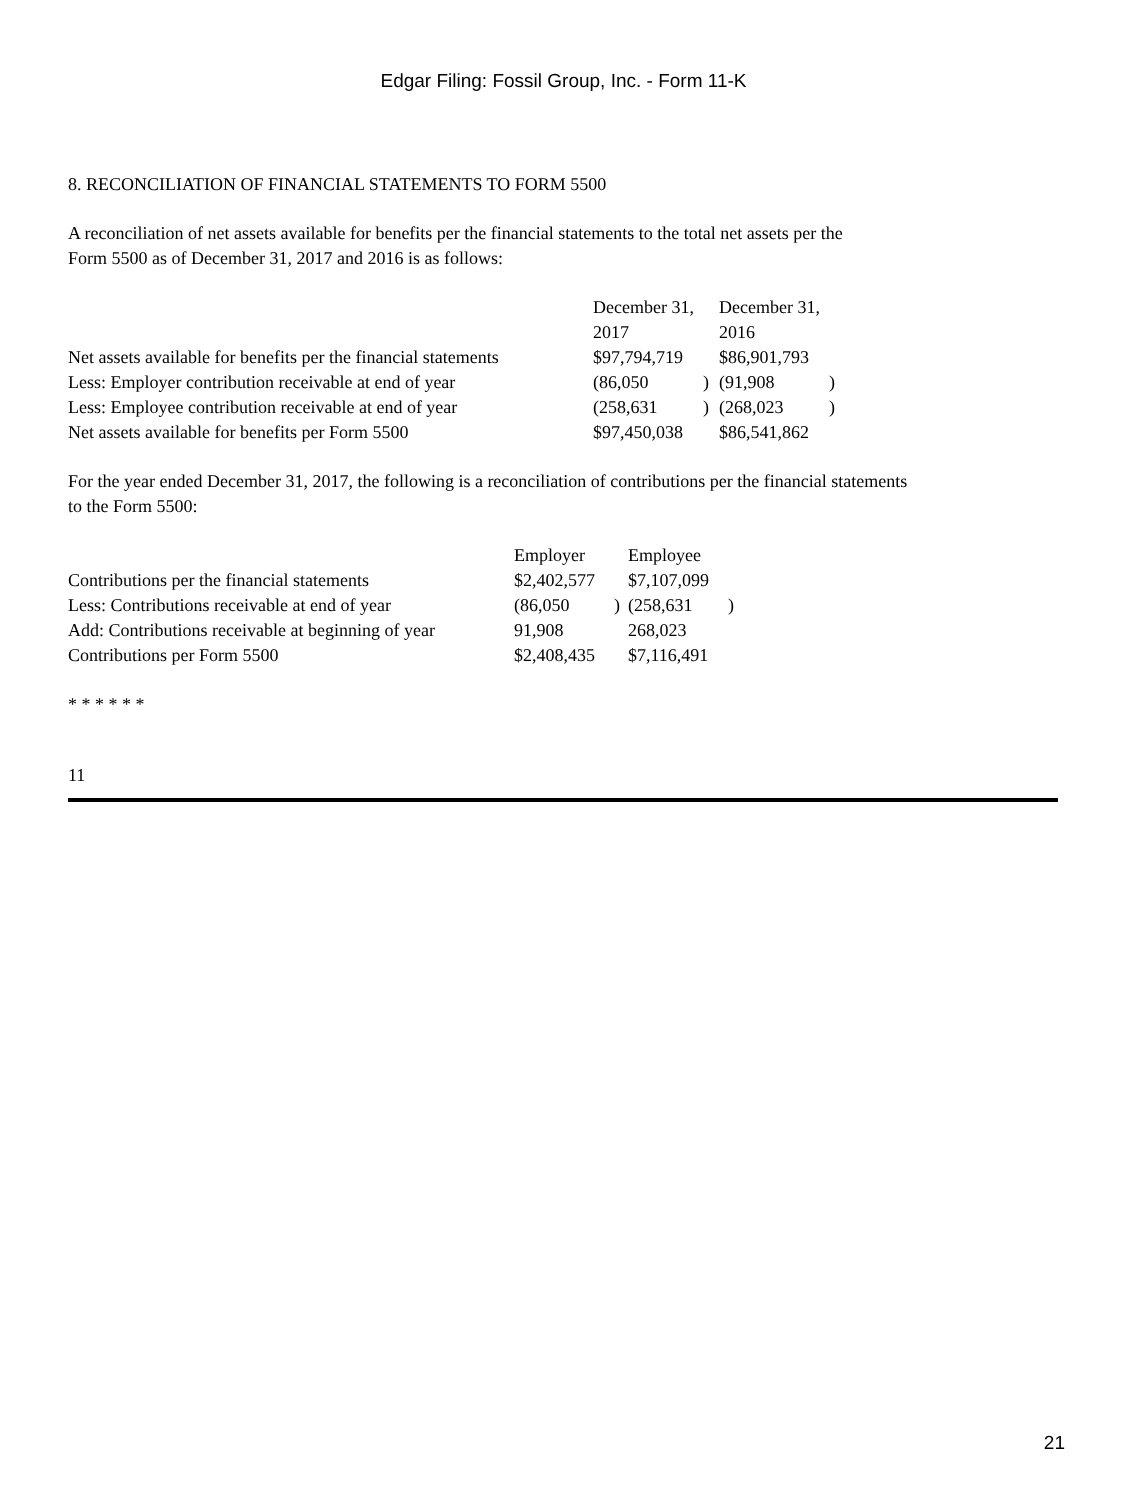Edgar Filing: Fossil Group, Inc. - Form 11-K
8. RECONCILIATION OF FINANCIAL STATEMENTS TO FORM 5500
A reconciliation of net assets available for benefits per the financial statements to the total net assets per the
Form 5500 as of December 31, 2017 and 2016 is as follows:
| | December 31, 2017 | | December 31, 2016 | |
| Net assets available for benefits per the financial statements | $97,794,719 | | $86,901,793 | |
| Less: Employer contribution receivable at end of year | (86,050 | ) | (91,908 | ) |
| Less: Employee contribution receivable at end of year | (258,631 | ) | (268,023 | ) |
| Net assets available for benefits per Form 5500 | $97,450,038 | | $86,541,862 | |
For the year ended December 31, 2017, the following is a reconciliation of contributions per the financial statements
to the Form 5500:
| | Employer | | Employee | |
| Contributions per the financial statements | $2,402,577 | | $7,107,099 | |
| Less: Contributions receivable at end of year | (86,050 | ) | (258,631 | ) |
| Add: Contributions receivable at beginning of year | 91,908 | | 268,023 | |
| Contributions per Form 5500 | $2,408,435 | | $7,116,491 | |
* * * * * *
11
21